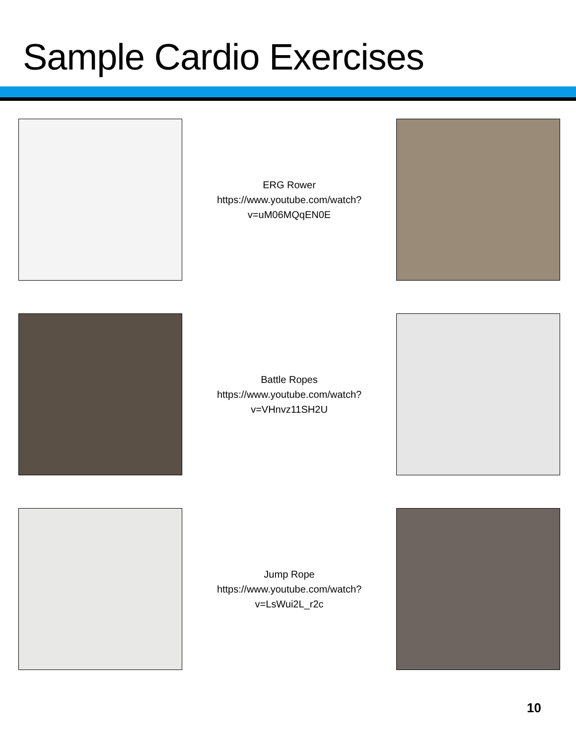Sample Cardio Exercises
ERG Rower
https://www.youtube.com/watch?
v=uM06MQqEN0E
Battle Ropes
https://www.youtube.com/watch?
v=VHnvz11SH2U
Jump Rope
https://www.youtube.com/watch?
v=LsWui2L_r2c
10